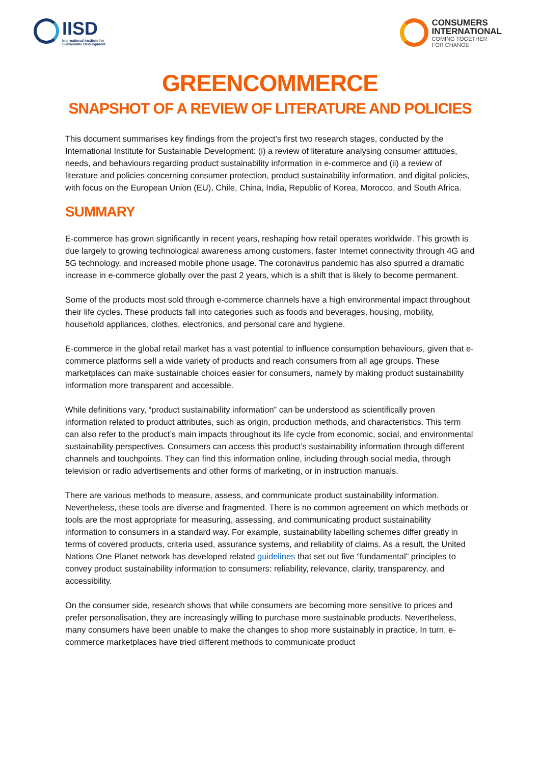IISD
International Institute for
Sustainable Development
CONSUMERS
INTERNATIONAL
COMING TOGETHER
FOR CHANGE
GREENCOMMERCE
SNAPSHOT OF A REVIEW OF LITERATURE AND POLICIES
This document summarises key findings from the project’s first two research stages, conducted by the International Institute for Sustainable Development: (i) a review of literature analysing consumer attitudes, needs, and behaviours regarding product sustainability information in e-commerce and (ii) a review of literature and policies concerning consumer protection, product sustainability information, and digital policies, with focus on the European Union (EU), Chile, China, India, Republic of Korea, Morocco, and South Africa.
SUMMARY
E-commerce has grown significantly in recent years, reshaping how retail operates worldwide. This growth is due largely to growing technological awareness among customers, faster Internet connectivity through 4G and 5G technology, and increased mobile phone usage. The coronavirus pandemic has also spurred a dramatic increase in e-commerce globally over the past 2 years, which is a shift that is likely to become permanent.
Some of the products most sold through e-commerce channels have a high environmental impact throughout their life cycles. These products fall into categories such as foods and beverages, housing, mobility, household appliances, clothes, electronics, and personal care and hygiene.
E-commerce in the global retail market has a vast potential to influence consumption behaviours, given that e-commerce platforms sell a wide variety of products and reach consumers from all age groups. These marketplaces can make sustainable choices easier for consumers, namely by making product sustainability information more transparent and accessible.
While definitions vary, “product sustainability information” can be understood as scientifically proven information related to product attributes, such as origin, production methods, and characteristics. This term can also refer to the product’s main impacts throughout its life cycle from economic, social, and environmental sustainability perspectives. Consumers can access this product’s sustainability information through different channels and touchpoints. They can find this information online, including through social media, through television or radio advertisements and other forms of marketing, or in instruction manuals.
There are various methods to measure, assess, and communicate product sustainability information. Nevertheless, these tools are diverse and fragmented. There is no common agreement on which methods or tools are the most appropriate for measuring, assessing, and communicating product sustainability information to consumers in a standard way. For example, sustainability labelling schemes differ greatly in terms of covered products, criteria used, assurance systems, and reliability of claims. As a result, the United Nations One Planet network has developed related guidelines that set out five “fundamental” principles to convey product sustainability information to consumers: reliability, relevance, clarity, transparency, and accessibility.
On the consumer side, research shows that while consumers are becoming more sensitive to prices and prefer personalisation, they are increasingly willing to purchase more sustainable products. Nevertheless, many consumers have been unable to make the changes to shop more sustainably in practice. In turn, e-commerce marketplaces have tried different methods to communicate product